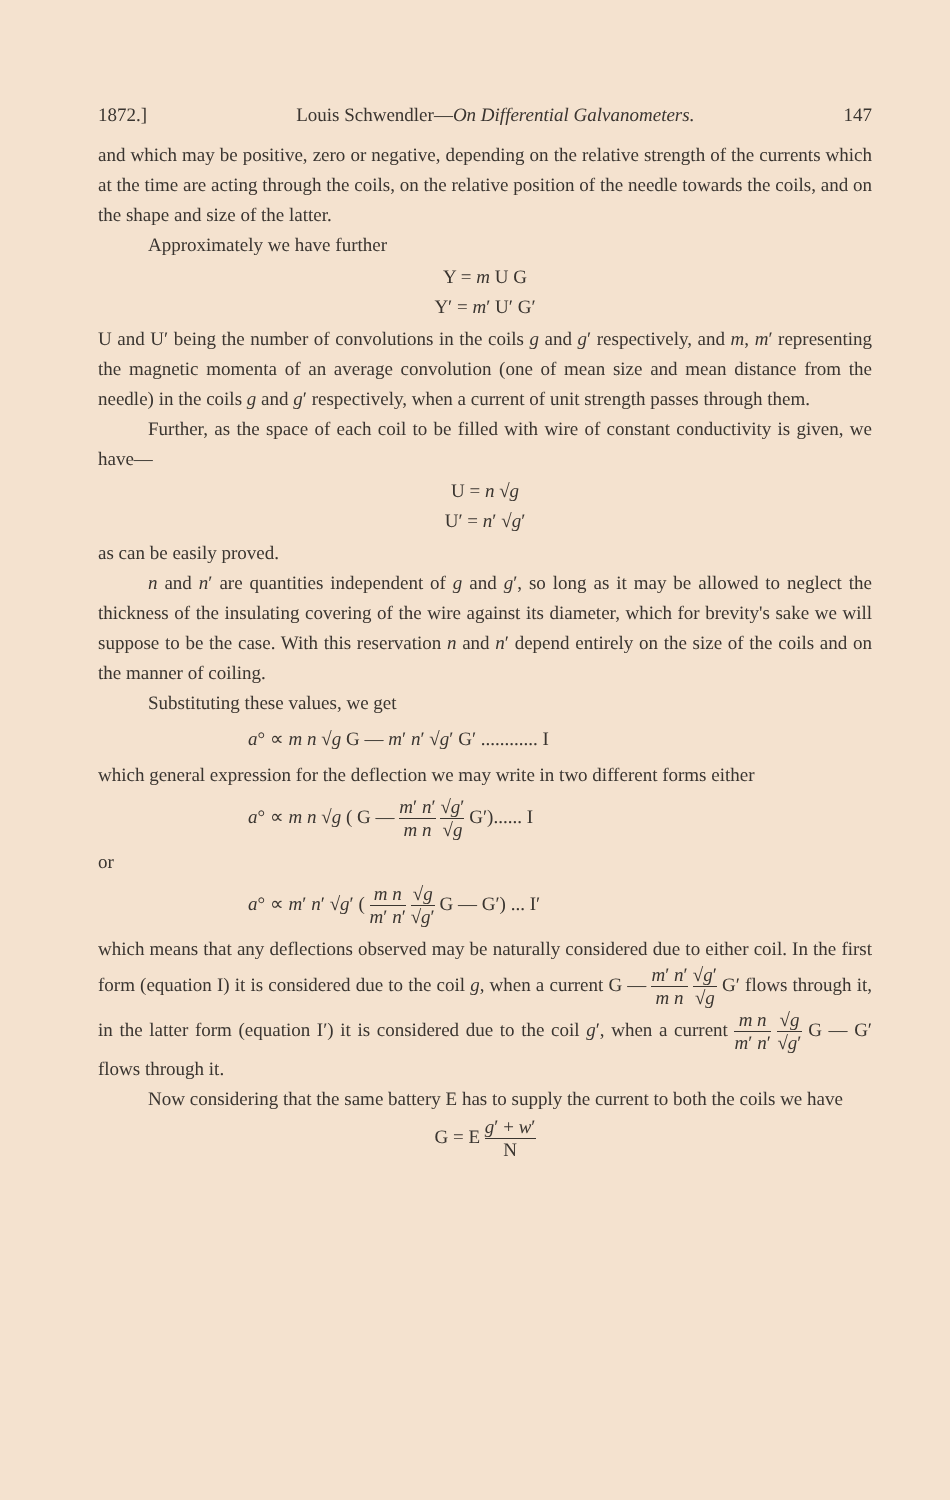1872.] Louis Schwendler—On Differential Galvanometers. 147
and which may be positive, zero or negative, depending on the relative strength of the currents which at the time are acting through the coils, on the relative position of the needle towards the coils, and on the shape and size of the latter.
Approximately we have further
Y = m U G
Y′ = m′ U′ G′
U and U′ being the number of convolutions in the coils g and g′ respectively, and m, m′ representing the magnetic momenta of an average convolution (one of mean size and mean distance from the needle) in the coils g and g′ respectively, when a current of unit strength passes through them.
Further, as the space of each coil to be filled with wire of constant conductivity is given, we have—
U = n √g
U′ = n′ √g′
as can be easily proved.
n and n′ are quantities independent of g and g′, so long as it may be allowed to neglect the thickness of the insulating covering of the wire against its diameter, which for brevity's sake we will suppose to be the case. With this reservation n and n′ depend entirely on the size of the coils and on the manner of coiling.
Substituting these values, we get
a° ∝ m n √g G — m′ n′ √g′ G′ ............ I
which general expression for the deflection we may write in two different forms either
a° ∝ m n √g ( G — m′ n′ m n √g′ √g G′)...... I
or
a° ∝ m′ n′ √g′ ( m n m′ n′ √g √g′ G — G′) ... I′
which means that any deflections observed may be naturally considered due to either coil. In the first form (equation I) it is considered due to the coil g, when a current G — m′ n′ m n √g′ √g G′ flows through it, in the latter form (equation I′) it is considered due to the coil g′, when a current m n m′ n′ √g √g′ G — G′ flows through it.
Now considering that the same battery E has to supply the current to both the coils we have
G = E g′ + w′ N